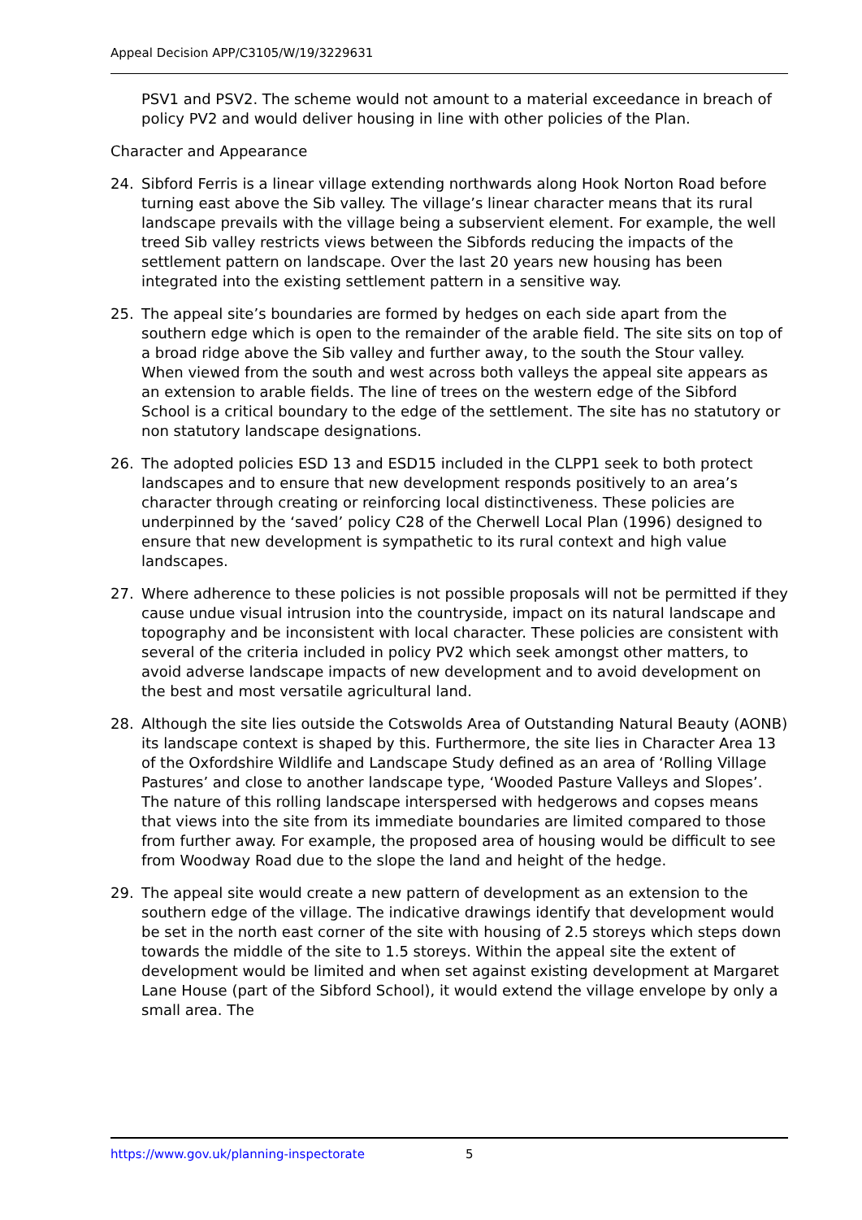Appeal Decision APP/C3105/W/19/3229631
PSV1 and PSV2. The scheme would not amount to a material exceedance in breach of policy PV2 and would deliver housing in line with other policies of the Plan.
Character and Appearance
24. Sibford Ferris is a linear village extending northwards along Hook Norton Road before turning east above the Sib valley. The village’s linear character means that its rural landscape prevails with the village being a subservient element. For example, the well treed Sib valley restricts views between the Sibfords reducing the impacts of the settlement pattern on landscape. Over the last 20 years new housing has been integrated into the existing settlement pattern in a sensitive way.
25. The appeal site’s boundaries are formed by hedges on each side apart from the southern edge which is open to the remainder of the arable field. The site sits on top of a broad ridge above the Sib valley and further away, to the south the Stour valley. When viewed from the south and west across both valleys the appeal site appears as an extension to arable fields. The line of trees on the western edge of the Sibford School is a critical boundary to the edge of the settlement. The site has no statutory or non statutory landscape designations.
26. The adopted policies ESD 13 and ESD15 included in the CLPP1 seek to both protect landscapes and to ensure that new development responds positively to an area’s character through creating or reinforcing local distinctiveness. These policies are underpinned by the ‘saved’ policy C28 of the Cherwell Local Plan (1996) designed to ensure that new development is sympathetic to its rural context and high value landscapes.
27. Where adherence to these policies is not possible proposals will not be permitted if they cause undue visual intrusion into the countryside, impact on its natural landscape and topography and be inconsistent with local character. These policies are consistent with several of the criteria included in policy PV2 which seek amongst other matters, to avoid adverse landscape impacts of new development and to avoid development on the best and most versatile agricultural land.
28. Although the site lies outside the Cotswolds Area of Outstanding Natural Beauty (AONB) its landscape context is shaped by this. Furthermore, the site lies in Character Area 13 of the Oxfordshire Wildlife and Landscape Study defined as an area of ‘Rolling Village Pastures’ and close to another landscape type, ‘Wooded Pasture Valleys and Slopes’. The nature of this rolling landscape interspersed with hedgerows and copses means that views into the site from its immediate boundaries are limited compared to those from further away. For example, the proposed area of housing would be difficult to see from Woodway Road due to the slope the land and height of the hedge.
29. The appeal site would create a new pattern of development as an extension to the southern edge of the village. The indicative drawings identify that development would be set in the north east corner of the site with housing of 2.5 storeys which steps down towards the middle of the site to 1.5 storeys. Within the appeal site the extent of development would be limited and when set against existing development at Margaret Lane House (part of the Sibford School), it would extend the village envelope by only a small area. The
https://www.gov.uk/planning-inspectorate 5